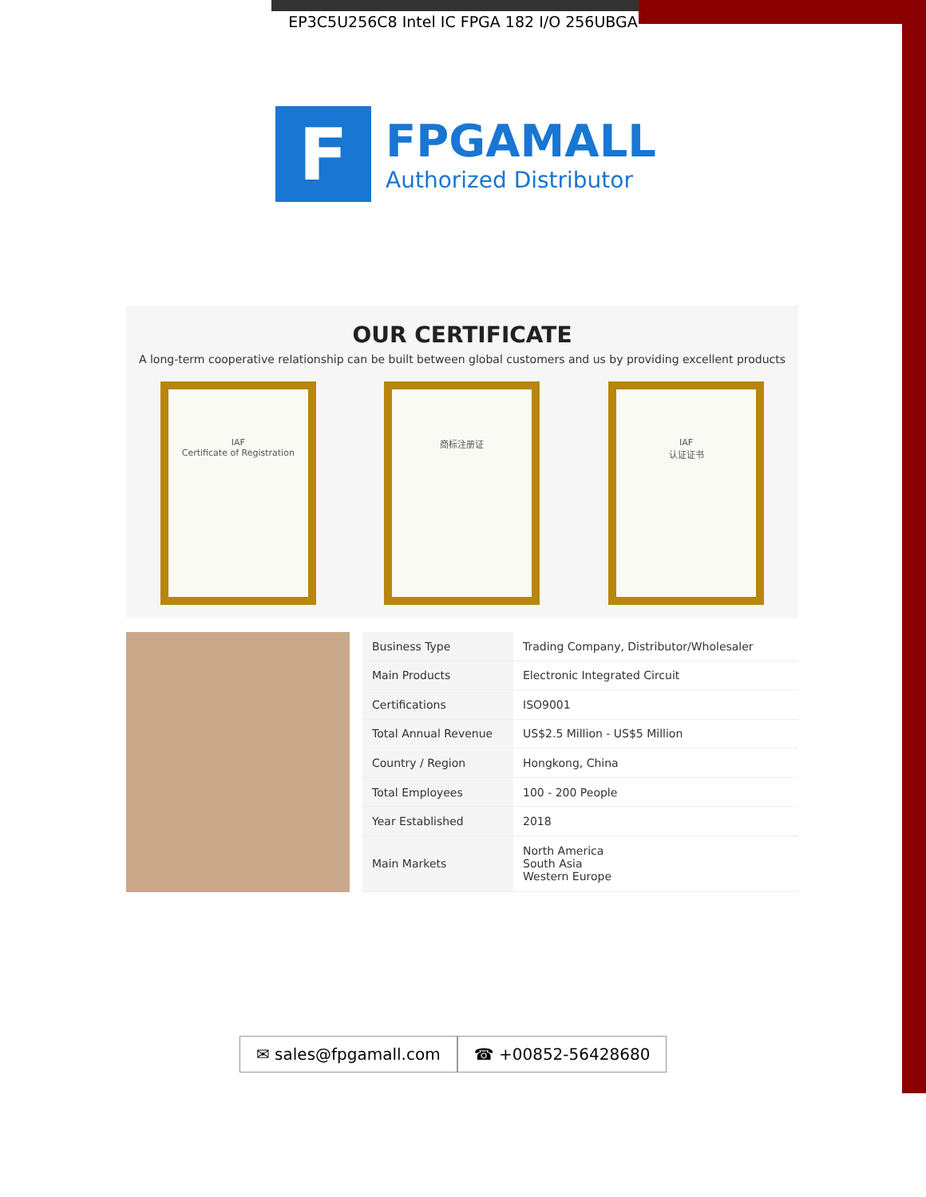EP3C5U256C8 Intel IC FPGA 182 I/O 256UBGA
F
FPGAMALL
Authorized Distributor
OUR CERTIFICATE
A long-term cooperative relationship can be built between global customers and us by providing excellent products
IAF
Certificate of Registration
商标注册证 IAF
认证证书
| Business Type | Trading Company, Distributor/Wholesaler |
| Main Products | Electronic Integrated Circuit |
| Certifications | ISO9001 |
| Total Annual Revenue | US$2.5 Million - US$5 Million |
| Country / Region | Hongkong, China |
| Total Employees | 100 - 200 People |
| Year Established | 2018 |
| Main Markets | North America South Asia Western Europe |
✉ sales@fpgamall.com ☎ +00852-56428680